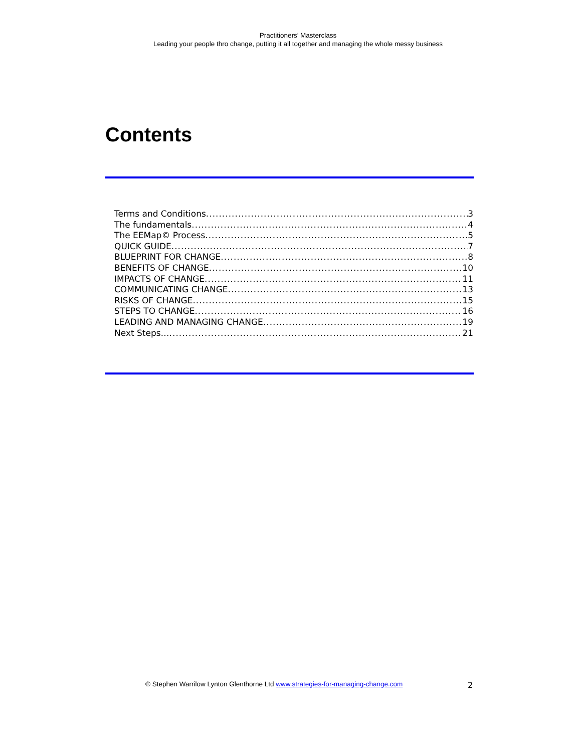Practitioners’ Masterclass
Leading your people thro change, putting it all together and managing the whole messy business
Contents
Terms and Conditions 3
The fundamentals 4
The EEMap© Process 5
QUICK GUIDE 7
BLUEPRINT FOR CHANGE 8
BENEFITS OF CHANGE 10
IMPACTS OF CHANGE 11
COMMUNICATING CHANGE 13
RISKS OF CHANGE 15
STEPS TO CHANGE 16
LEADING AND MANAGING CHANGE 19
Next Steps… 21
© Stephen Warrilow Lynton Glenthorne Ltd www.strategies-for-managing-change.com 2